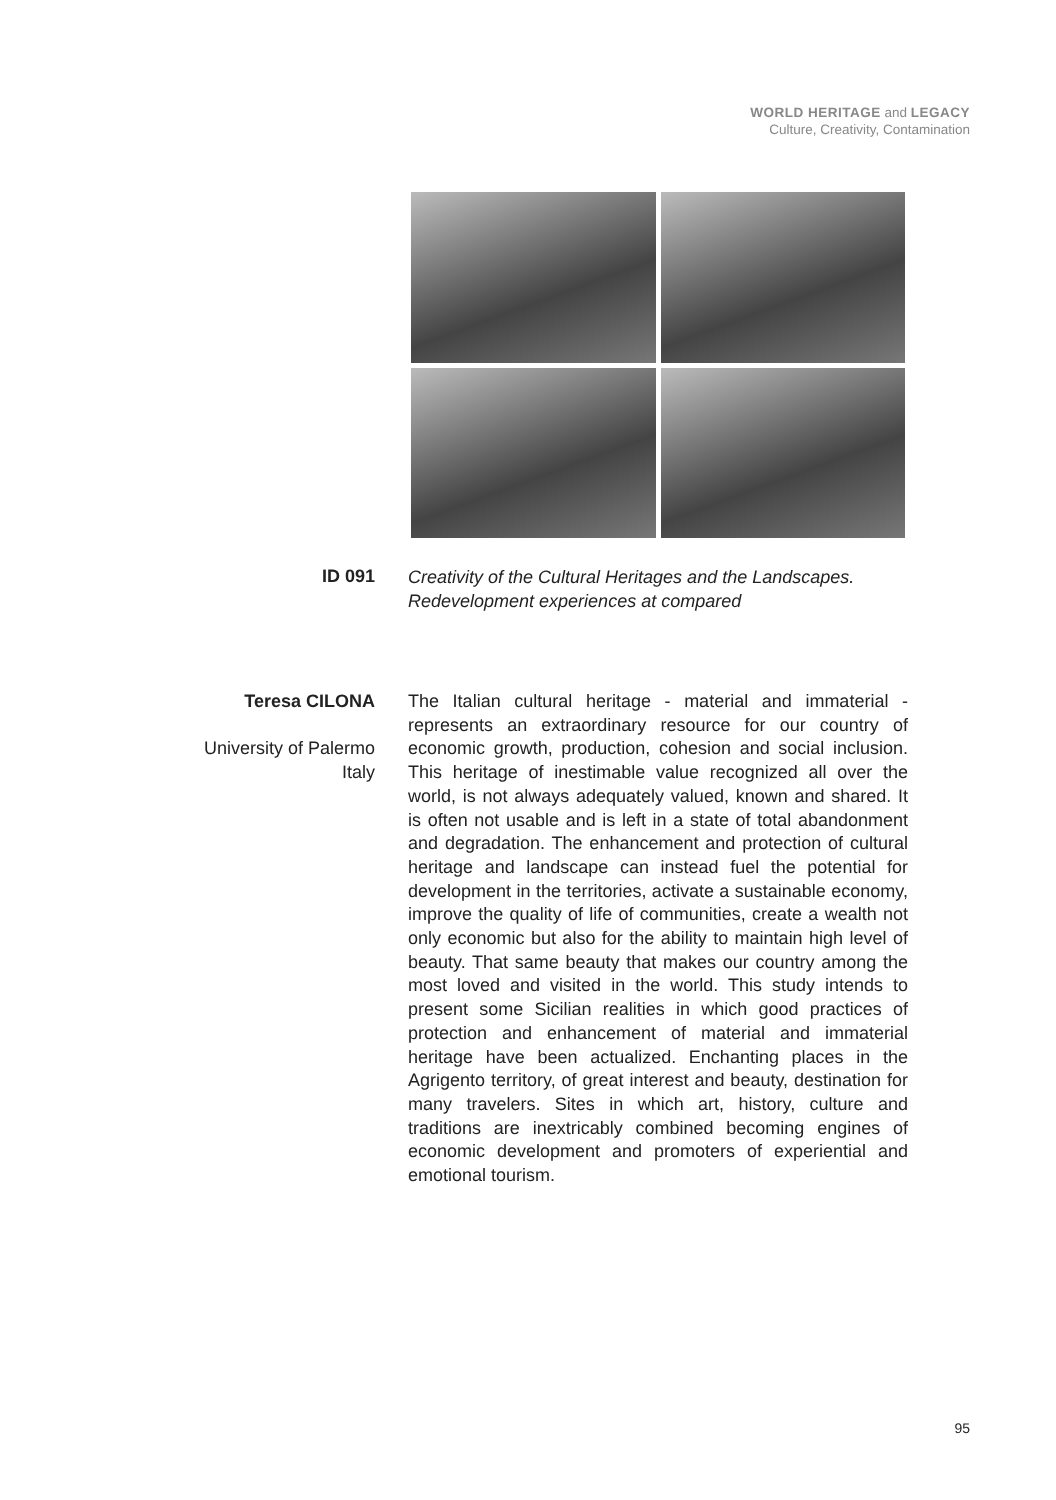WORLD HERITAGE and LEGACY
Culture, Creativity, Contamination
ID 091
Creativity of the Cultural Heritages and the Landscapes. Redevelopment experiences at compared
Teresa CILONA
University of Palermo
Italy
The Italian cultural heritage - material and immaterial - represents an extraordinary resource for our country of economic growth, production, cohesion and social inclusion. This heritage of inestimable value recognized all over the world, is not always adequately valued, known and shared. It is often not usable and is left in a state of total abandonment and degradation. The enhancement and protection of cultural heritage and landscape can instead fuel the potential for development in the territories, activate a sustainable economy, improve the quality of life of communities, create a wealth not only economic but also for the ability to maintain high level of beauty. That same beauty that makes our country among the most loved and visited in the world. This study intends to present some Sicilian realities in which good practices of protection and enhancement of material and immaterial heritage have been actualized. Enchanting places in the Agrigento territory, of great interest and beauty, destination for many travelers. Sites in which art, history, culture and traditions are inextricably combined becoming engines of economic development and promoters of experiential and emotional tourism.
95